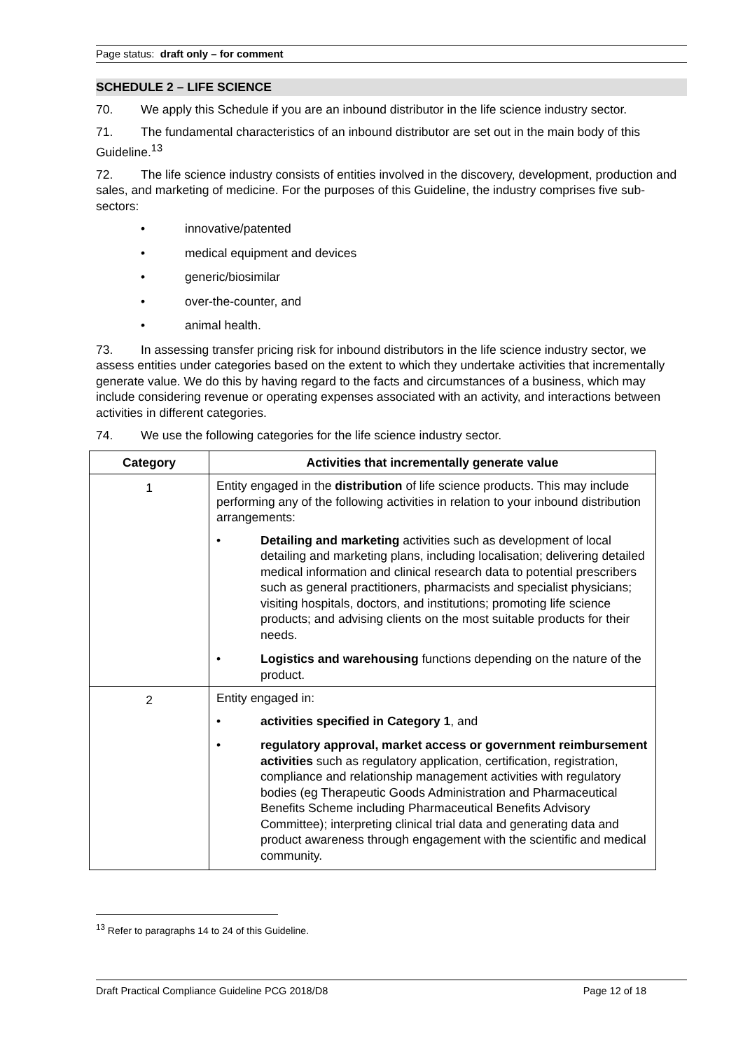Page status: draft only – for comment
SCHEDULE 2 – LIFE SCIENCE
70. We apply this Schedule if you are an inbound distributor in the life science industry sector.
71. The fundamental characteristics of an inbound distributor are set out in the main body of this Guideline.<sup>13</sup>
72. The life science industry consists of entities involved in the discovery, development, production and sales, and marketing of medicine. For the purposes of this Guideline, the industry comprises five sub-sectors:
• innovative/patented
• medical equipment and devices
• generic/biosimilar
• over-the-counter, and
• animal health.
73. In assessing transfer pricing risk for inbound distributors in the life science industry sector, we assess entities under categories based on the extent to which they undertake activities that incrementally generate value. We do this by having regard to the facts and circumstances of a business, which may include considering revenue or operating expenses associated with an activity, and interactions between activities in different categories.
74. We use the following categories for the life science industry sector.
| Category | Activities that incrementally generate value |
| --- | --- |
| 1 | Entity engaged in the distribution of life science products. This may include performing any of the following activities in relation to your inbound distribution arrangements: • Detailing and marketing activities such as development of local detailing and marketing plans, including localisation; delivering detailed medical information and clinical research data to potential prescribers such as general practitioners, pharmacists and specialist physicians; visiting hospitals, doctors, and institutions; promoting life science products; and advising clients on the most suitable products for their needs. • Logistics and warehousing functions depending on the nature of the product. |
| 2 | Entity engaged in: • activities specified in Category 1 , and • regulatory approval, market access or government reimbursement activities such as regulatory application, certification, registration, compliance and relationship management activities with regulatory bodies (eg Therapeutic Goods Administration and Pharmaceutical Benefits Scheme including Pharmaceutical Benefits Advisory Committee); interpreting clinical trial data and generating data and product awareness through engagement with the scientific and medical community. |
<sup>13</sup> Refer to paragraphs 14 to 24 of this Guideline.
Draft Practical Compliance Guideline PCG 2018/D8 Page 12 of 18